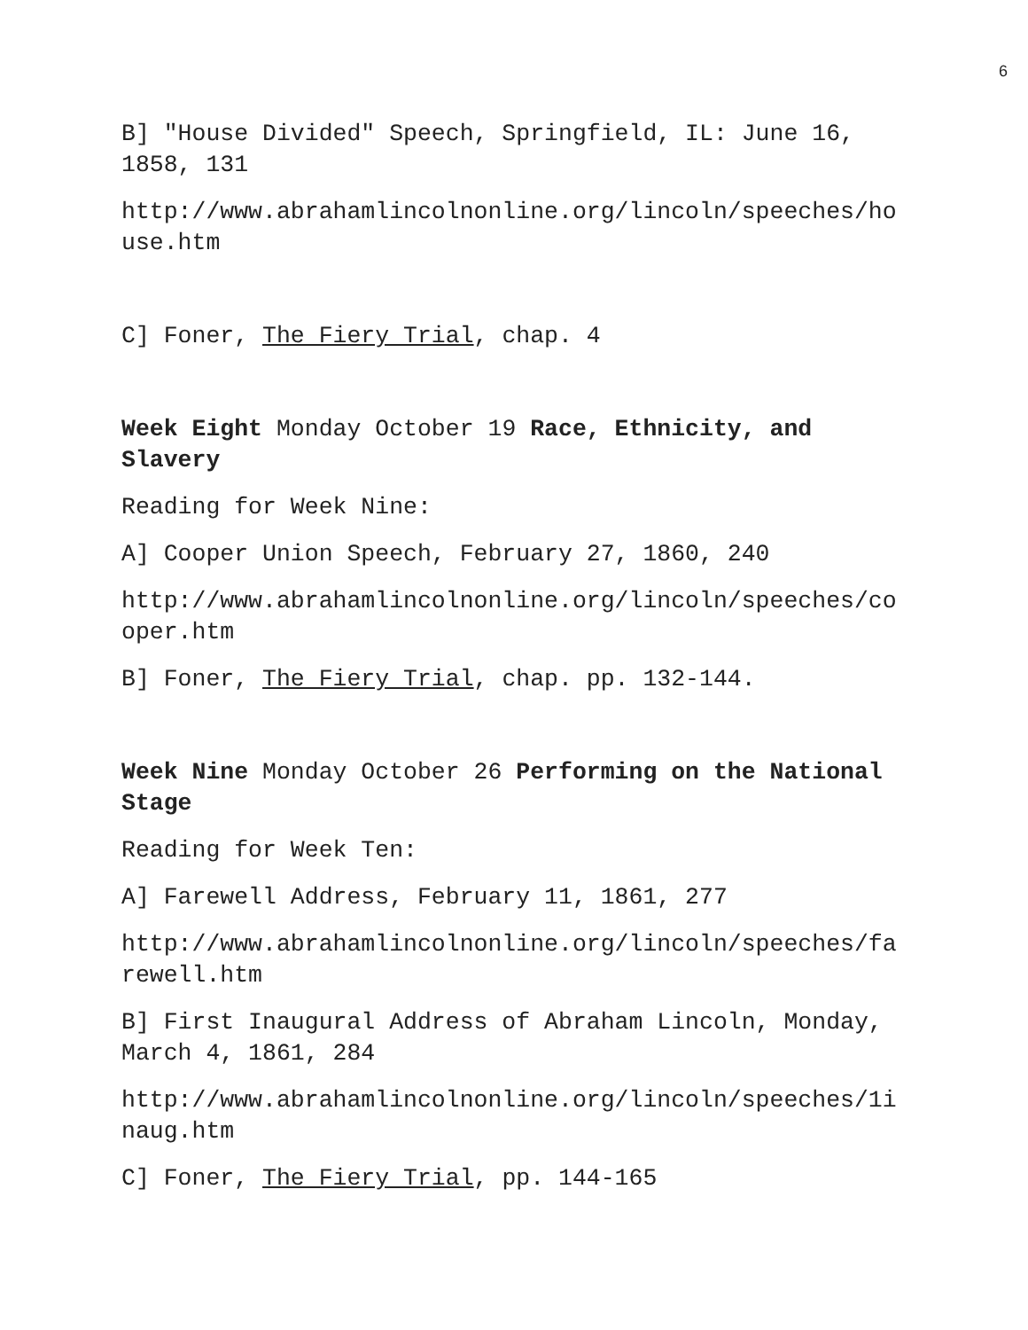6
B] "House Divided" Speech, Springfield, IL: June 16, 1858, 131
http://www.abrahamlincolnonline.org/lincoln/speeches/ho use.htm
C] Foner, The Fiery Trial, chap. 4
Week Eight Monday October 19 Race, Ethnicity, and Slavery
Reading for Week Nine:
A] Cooper Union Speech, February 27, 1860, 240
http://www.abrahamlincolnonline.org/lincoln/speeches/co oper.htm
B] Foner, The Fiery Trial, chap. pp. 132-144.
Week Nine Monday October 26 Performing on the National Stage
Reading for Week Ten:
A] Farewell Address, February 11, 1861, 277
http://www.abrahamlincolnonline.org/lincoln/speeches/fa rewell.htm
B] First Inaugural Address of Abraham Lincoln, Monday, March 4, 1861, 284
http://www.abrahamlincolnonline.org/lincoln/speeches/1i naug.htm
C] Foner, The Fiery Trial, pp. 144-165